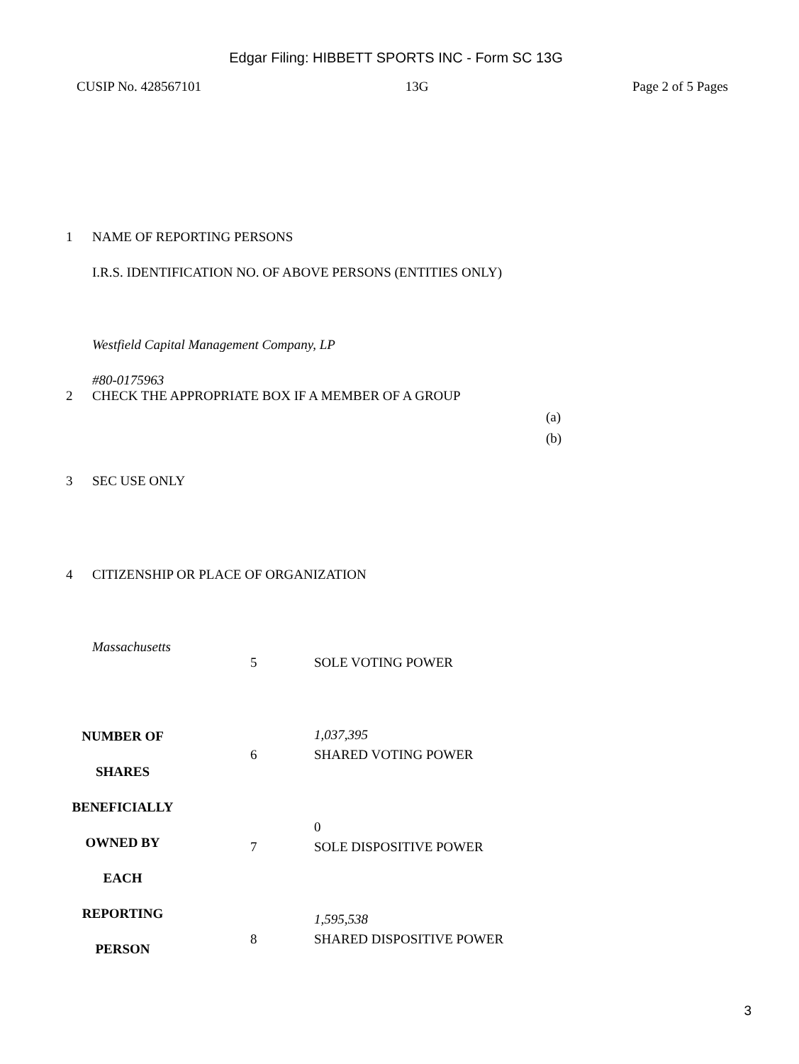Edgar Filing: HIBBETT SPORTS INC - Form SC 13G
CUSIP No. 428567101 13G Page 2 of 5 Pages
1 NAME OF REPORTING PERSONS
I.R.S. IDENTIFICATION NO. OF ABOVE PERSONS (ENTITIES ONLY)
Westfield Capital Management Company, LP
#80-0175963
2 CHECK THE APPROPRIATE BOX IF A MEMBER OF A GROUP
(a)
(b)
3 SEC USE ONLY
4 CITIZENSHIP OR PLACE OF ORGANIZATION
Massachusetts
| NUMBER OF SHARES BENEFICIALLY OWNED BY EACH REPORTING PERSON | 5 | SOLE VOTING POWER 1,037,395 |
| | 6 | SHARED VOTING POWER 0 |
| | 7 | SOLE DISPOSITIVE POWER 1,595,538 |
| | 8 | SHARED DISPOSITIVE POWER |
3